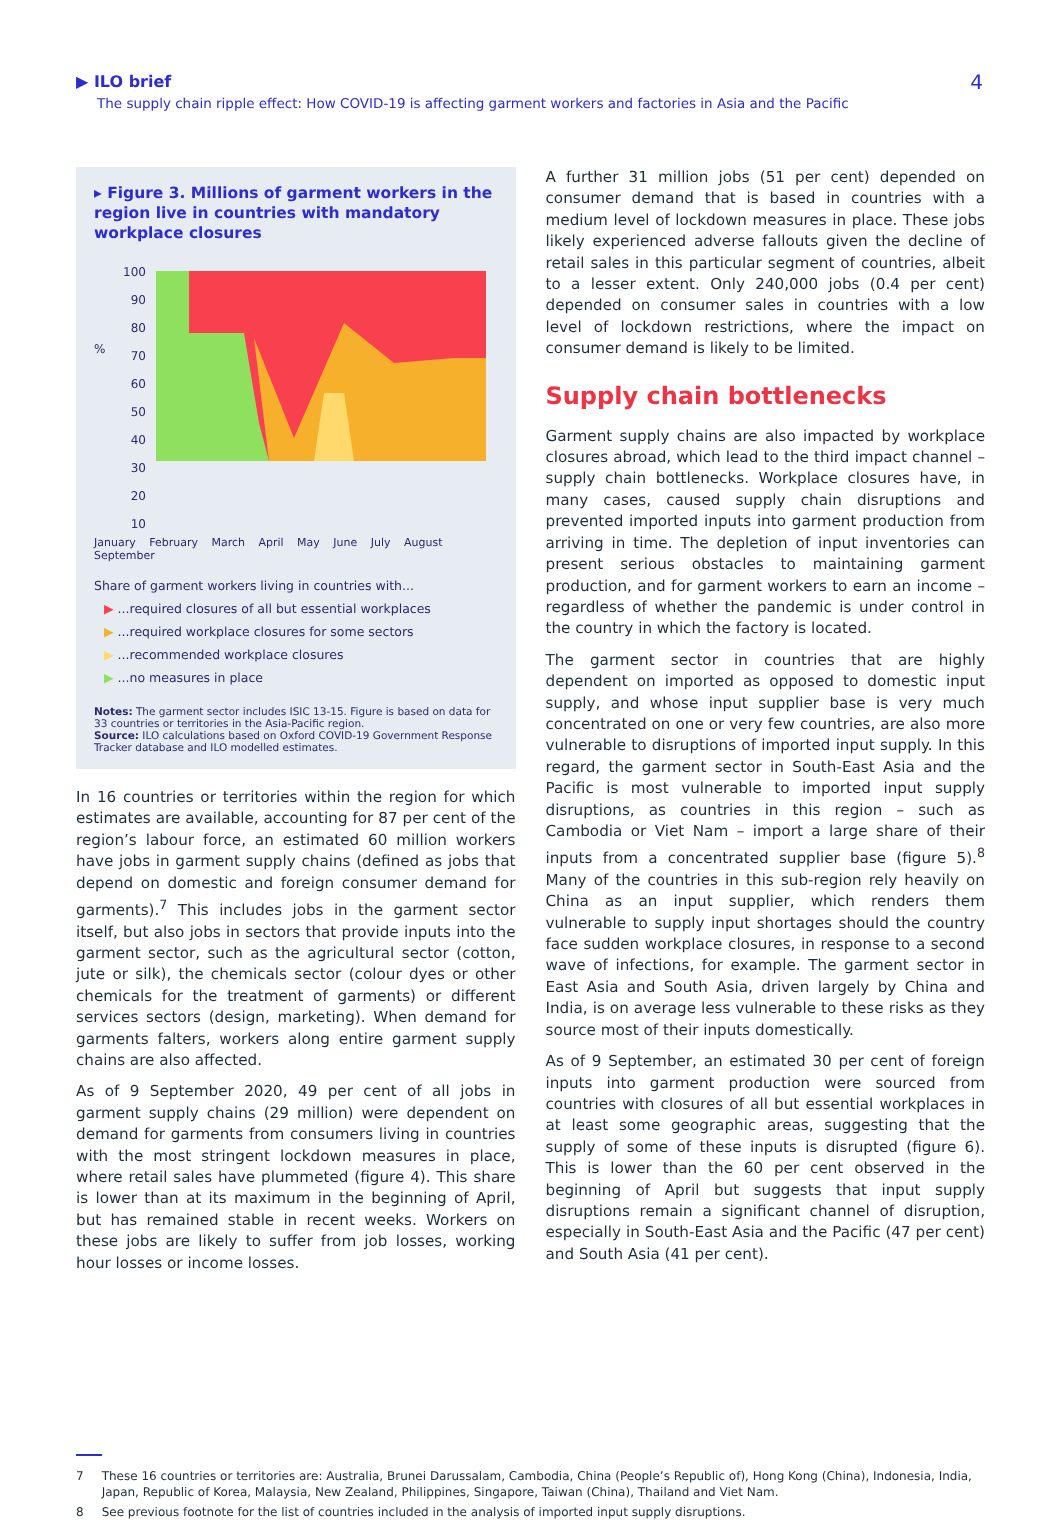▶ ILO brief
The supply chain ripple effect: How COVID-19 is affecting garment workers and factories in Asia and the Pacific
4
▸ Figure 3. Millions of garment workers in the region live in countries with mandatory workplace closures
%
100
90
80
70
60
50
40
30
20
10
January February March April May June July August September
Share of garment workers living in countries with...
▶ ...required closures of all but essential workplaces
▶ ...required workplace closures for some sectors
▶ ...recommended workplace closures
▶ ...no measures in place
Notes: The garment sector includes ISIC 13-15. Figure is based on data for 33 countries or territories in the Asia-Pacific region.
Source: ILO calculations based on Oxford COVID-19 Government Response Tracker database and ILO modelled estimates.
In 16 countries or territories within the region for which estimates are available, accounting for 87 per cent of the region’s labour force, an estimated 60 million workers have jobs in garment supply chains (defined as jobs that depend on domestic and foreign consumer demand for garments).<sup>7</sup> This includes jobs in the garment sector itself, but also jobs in sectors that provide inputs into the garment sector, such as the agricultural sector (cotton, jute or silk), the chemicals sector (colour dyes or other chemicals for the treatment of garments) or different services sectors (design, marketing). When demand for garments falters, workers along entire garment supply chains are also affected.
As of 9 September 2020, 49 per cent of all jobs in garment supply chains (29 million) were dependent on demand for garments from consumers living in countries with the most stringent lockdown measures in place, where retail sales have plummeted (figure 4). This share is lower than at its maximum in the beginning of April, but has remained stable in recent weeks. Workers on these jobs are likely to suffer from job losses, working hour losses or income losses.
A further 31 million jobs (51 per cent) depended on consumer demand that is based in countries with a medium level of lockdown measures in place. These jobs likely experienced adverse fallouts given the decline of retail sales in this particular segment of countries, albeit to a lesser extent. Only 240,000 jobs (0.4 per cent) depended on consumer sales in countries with a low level of lockdown restrictions, where the impact on consumer demand is likely to be limited.
Supply chain bottlenecks
Garment supply chains are also impacted by workplace closures abroad, which lead to the third impact channel – supply chain bottlenecks. Workplace closures have, in many cases, caused supply chain disruptions and prevented imported inputs into garment production from arriving in time. The depletion of input inventories can present serious obstacles to maintaining garment production, and for garment workers to earn an income – regardless of whether the pandemic is under control in the country in which the factory is located.
The garment sector in countries that are highly dependent on imported as opposed to domestic input supply, and whose input supplier base is very much concentrated on one or very few countries, are also more vulnerable to disruptions of imported input supply. In this regard, the garment sector in South-East Asia and the Pacific is most vulnerable to imported input supply disruptions, as countries in this region – such as Cambodia or Viet Nam – import a large share of their inputs from a concentrated supplier base (figure 5).<sup>8</sup> Many of the countries in this sub-region rely heavily on China as an input supplier, which renders them vulnerable to supply input shortages should the country face sudden workplace closures, in response to a second wave of infections, for example. The garment sector in East Asia and South Asia, driven largely by China and India, is on average less vulnerable to these risks as they source most of their inputs domestically.
As of 9 September, an estimated 30 per cent of foreign inputs into garment production were sourced from countries with closures of all but essential workplaces in at least some geographic areas, suggesting that the supply of some of these inputs is disrupted (figure 6). This is lower than the 60 per cent observed in the beginning of April but suggests that input supply disruptions remain a significant channel of disruption, especially in South-East Asia and the Pacific (47 per cent) and South Asia (41 per cent).
7 These 16 countries or territories are: Australia, Brunei Darussalam, Cambodia, China (People’s Republic of), Hong Kong (China), Indonesia, India, Japan, Republic of Korea, Malaysia, New Zealand, Philippines, Singapore, Taiwan (China), Thailand and Viet Nam.
8 See previous footnote for the list of countries included in the analysis of imported input supply disruptions.